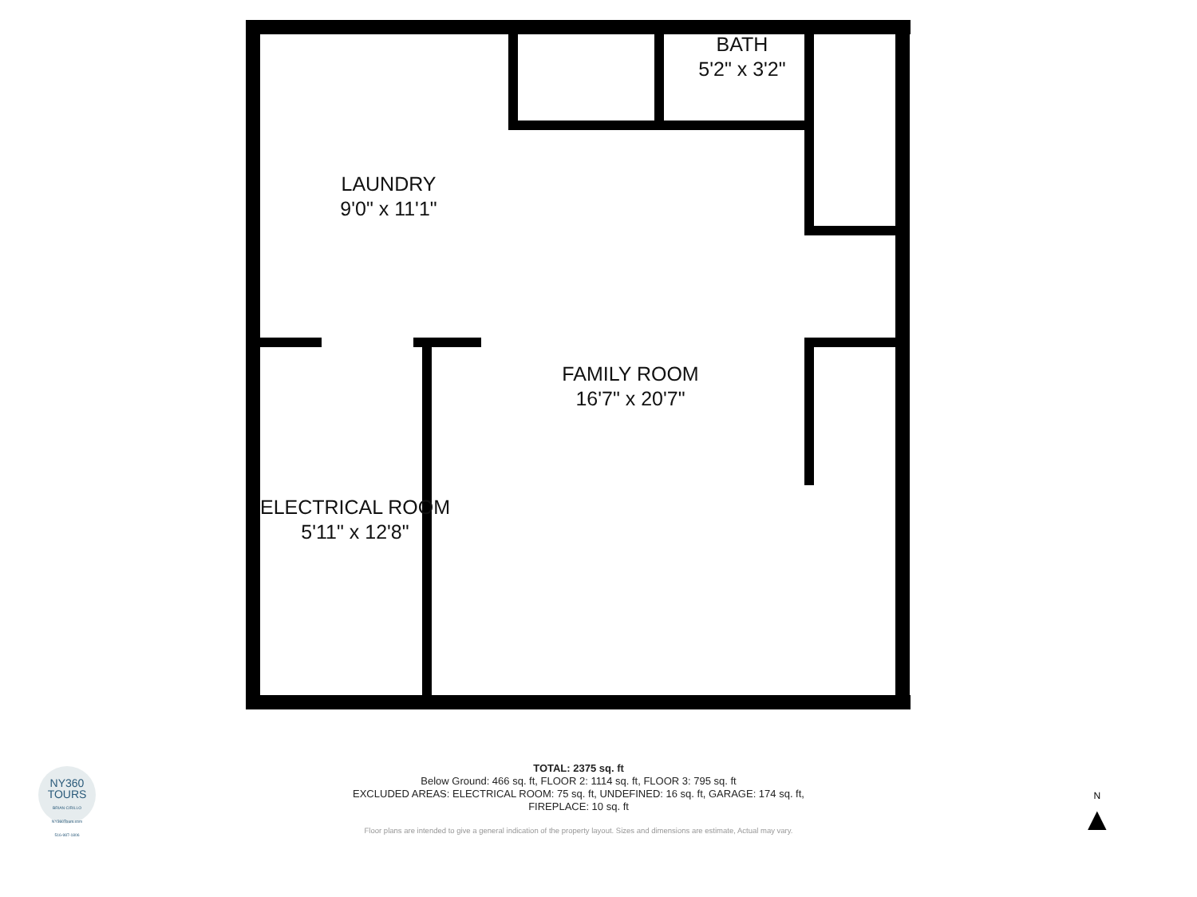BATH
5'2" x 3'2"
LAUNDRY
9'0" x 11'1"
FAMILY ROOM
16'7" x 20'7"
ELECTRICAL ROOM
5'11" x 12'8"
TOTAL: 2375 sq. ft
Below Ground: 466 sq. ft, FLOOR 2: 1114 sq. ft, FLOOR 3: 795 sq. ft
EXCLUDED AREAS: ELECTRICAL ROOM: 75 sq. ft, UNDEFINED: 16 sq. ft, GARAGE: 174 sq. ft,
FIREPLACE: 10 sq. ft
Floor plans are intended to give a general indication of the property layout. Sizes and dimensions are estimate, Actual may vary.
NY360
TOURS
BRIAN CIRILLO
NY360Tours.com
516-987-1806
N
▲